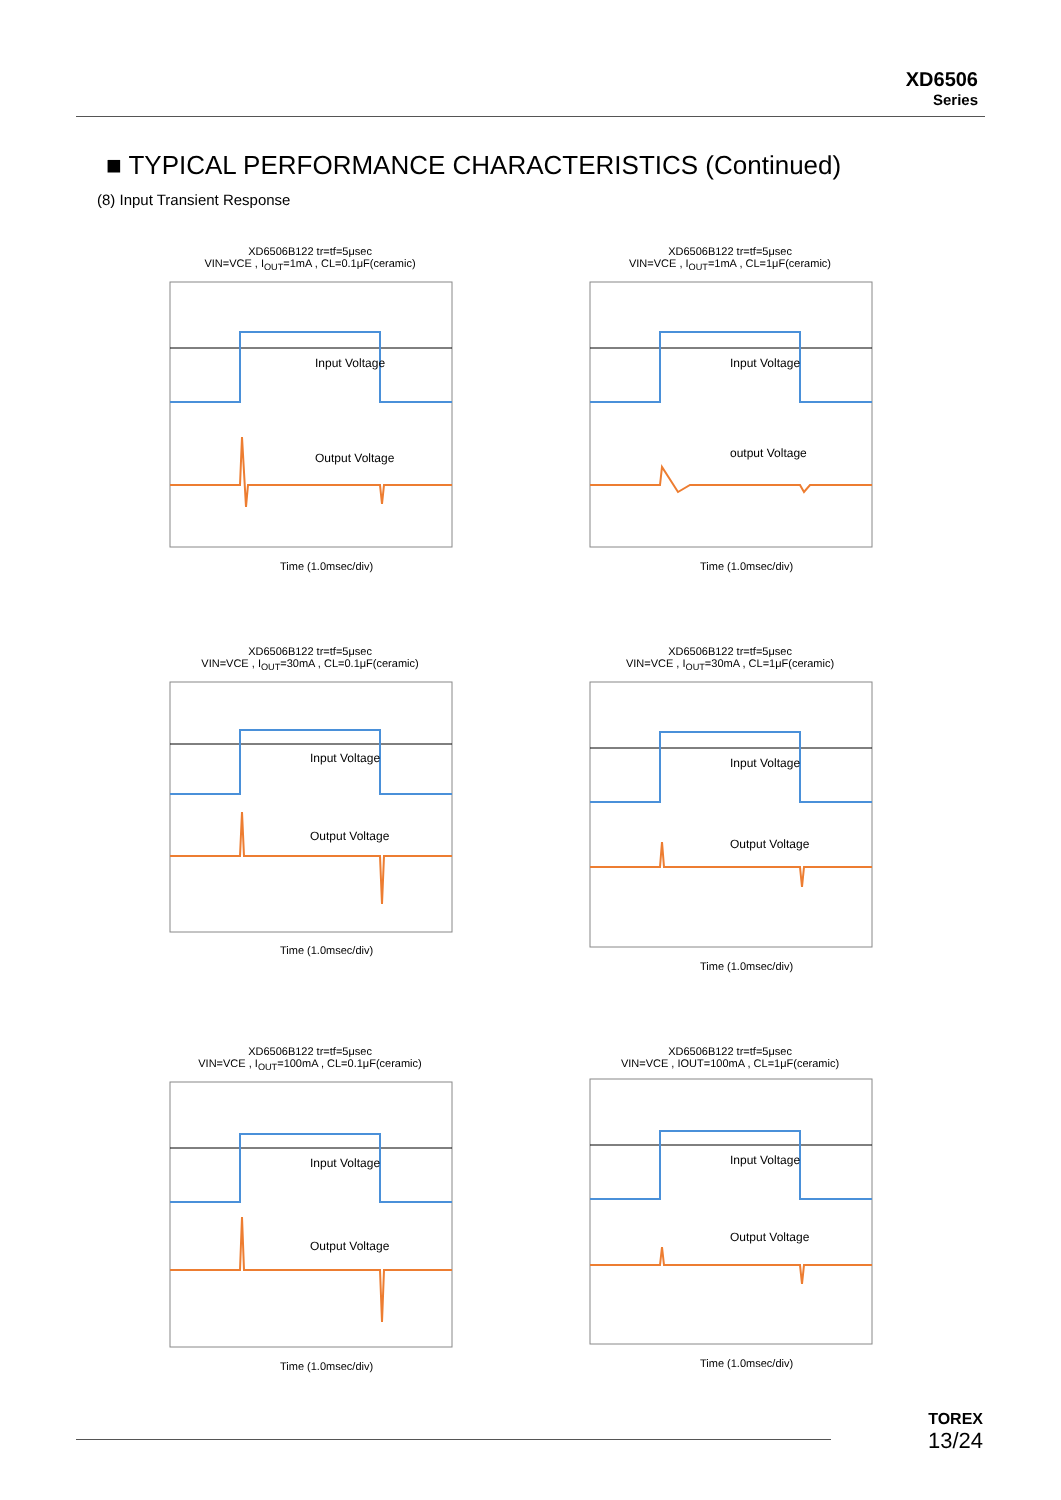XD6506
Series
■ TYPICAL PERFORMANCE CHARACTERISTICS (Continued)
(8) Input Transient Response
XD6506B122 tr=tf=5μsec
VIN=VCE , I<sub>OUT</sub>=1mA , CL=0.1μF(ceramic)
Input Voltage
Output Voltage
Time (1.0msec/div)
XD6506B122 tr=tf=5μsec
VIN=VCE , I<sub>OUT</sub>=1mA , CL=1μF(ceramic)
Input Voltage
output Voltage
Time (1.0msec/div)
XD6506B122 tr=tf=5μsec
VIN=VCE , I<sub>OUT</sub>=30mA , CL=0.1μF(ceramic)
Input Voltage
Output Voltage
Time (1.0msec/div)
XD6506B122 tr=tf=5μsec
VIN=VCE , I<sub>OUT</sub>=30mA , CL=1μF(ceramic)
Input Voltage
Output Voltage
Time (1.0msec/div)
XD6506B122 tr=tf=5μsec
VIN=VCE , I<sub>OUT</sub>=100mA , CL=0.1μF(ceramic)
Input Voltage
Output Voltage
Time (1.0msec/div)
XD6506B122 tr=tf=5μsec
VIN=VCE , IOUT=100mA , CL=1μF(ceramic)
Input Voltage
Output Voltage
Time (1.0msec/div)
TOREX
13/24